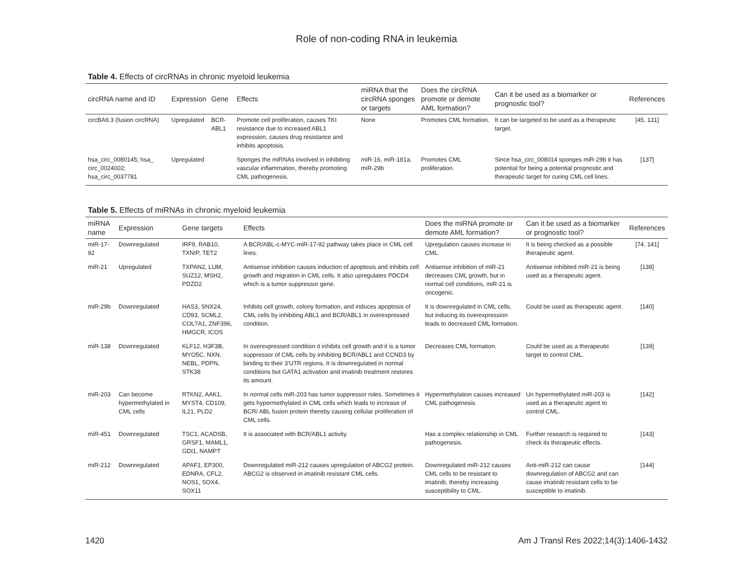Role of non-coding RNA in leukemia
Table 4. Effects of circRNAs in chronic myeloid leukemia
| circRNA name and ID | Expression | Gene | Effects | miRNA that the circRNA sponges or targets | Does the circRNA promote or demote AML formation? | Can it be used as a biomarker or prognostic tool? | References |
| --- | --- | --- | --- | --- | --- | --- | --- |
| circBA9.3 (fusion circRNA) | Upregulated | BCR-ABL1 | Promote cell proliferation, causes TKI resistance due to increased ABL1 expression, causes drug resistance and inhibits apoptosis. | None | Promotes CML formation. | It can be targeted to be used as a therapeutic target. | [45, 131] |
| hsa_circ_0080145; hsa_ circ_0024002; hsa_circ_0037781 | Upregulated | | Sponges the miRNAs involved in inhibiting vascular inflammation, thereby promoting CML pathogenesis. | miR-16, miR-181a, miR-29b | Promotes CML proliferation. | Since hsa_circ_008014 sponges miR-29b it has potential for being a potential prognostic and therapeutic target for curing CML cell lines. | [137] |
Table 5. Effects of miRNAs in chronic myeloid leukemia
| miRNA name | Expression | Gene targets | Effects | Does the miRNA promote or demote AML formation? | Can it be used as a biomarker or prognostic tool? | References |
| --- | --- | --- | --- | --- | --- | --- |
| miR-17-92 | Downregulated | IRF9, RAB10, TXNIP, TET2 | A BCR/ABL-c-MYC-miR-17-92 pathway takes place in CML cell lines. | Upregulation causes increase in CML. | It is being checked as a possible therapeutic agent. | [74, 141] |
| miR-21 | Upregulated | TXPAN2, LUM, SUZ12, MSH2, PDZD2 | Antisense inhibition causes induction of apoptosis and inhibits cell growth and migration in CML cells. It also upregulates PDCD4 which is a tumor suppressor gene. | Antisense inhibition of miR-21 decreases CML growth, but in normal cell conditions, miR-21 is oncogenic. | Antisense inhibited miR-21 is being used as a therapeutic agent. | [138] |
| miR-29b | Downregulated | HAS3, SNX24, CD93, SCML2, COL7A1, ZNF396, HMGCR, ICOS | Inhibits cell growth, colony formation, and induces apoptosis of CML cells by inhibiting ABL1 and BCR/ABL1 in overexpressed condition. | It is downregulated in CML cells, but inducing its overexpression leads to decreased CML formation. | Could be used as therapeutic agent. | [140] |
| miR-138 | Downregulated | KLF12, H3F3B, MYO5C, NXN, NEBL, PDPN, STK38 | In overexpressed condition it inhibits cell growth and it is a tumor suppressor of CML cells by inhibiting BCR/ABL1 and CCND3 by binding to their 3'UTR regions. It is downregulated in normal conditions but GATA1 activation and imatinib treatment restores its amount. | Decreases CML formation. | Could be used as a therapeutic target to control CML. | [139] |
| miR-203 | Can become hypermethylated in CML cells | RTKN2, AAK1, MYST4, CD109, IL21, PLD2 | In normal cells miR-203 has tumor suppressor roles. Sometimes it gets hypermethylated in CML cells which leads to increase of BCR/ ABL fusion protein thereby causing cellular proliferation of CML cells. | Hypermethylation causes increased CML pathogenesis. | Un hypermethylated miR-203 is used as a therapeutic agent to control CML. | [142] |
| miR-451 | Downregulated | TSC1, ACADSB, GRSF1, MAML1, GDI1, NAMPT | It is associated with BCR/ABL1 activity. | Has a complex relationship in CML pathogenesis. | Further research is required to check its therapeutic effects. | [143] |
| miR-212 | Downregulated | APAF1, EP300, EDNRA, CFL2, NOS1, SOX4, SOX11 | Downregulated miR-212 causes upregulation of ABCG2 protein. ABCG2 is observed in imatinib resistant CML cells. | Downregulated miR-212 causes CML cells to be resistant to imatinib, thereby increasing susceptibility to CML. | Anti-miR-212 can cause downregulation of ABCG2 and can cause imatinib resistant cells to be susceptible to imatinib. | [144] |
1420 Am J Transl Res 2022;14(3):1406-1432